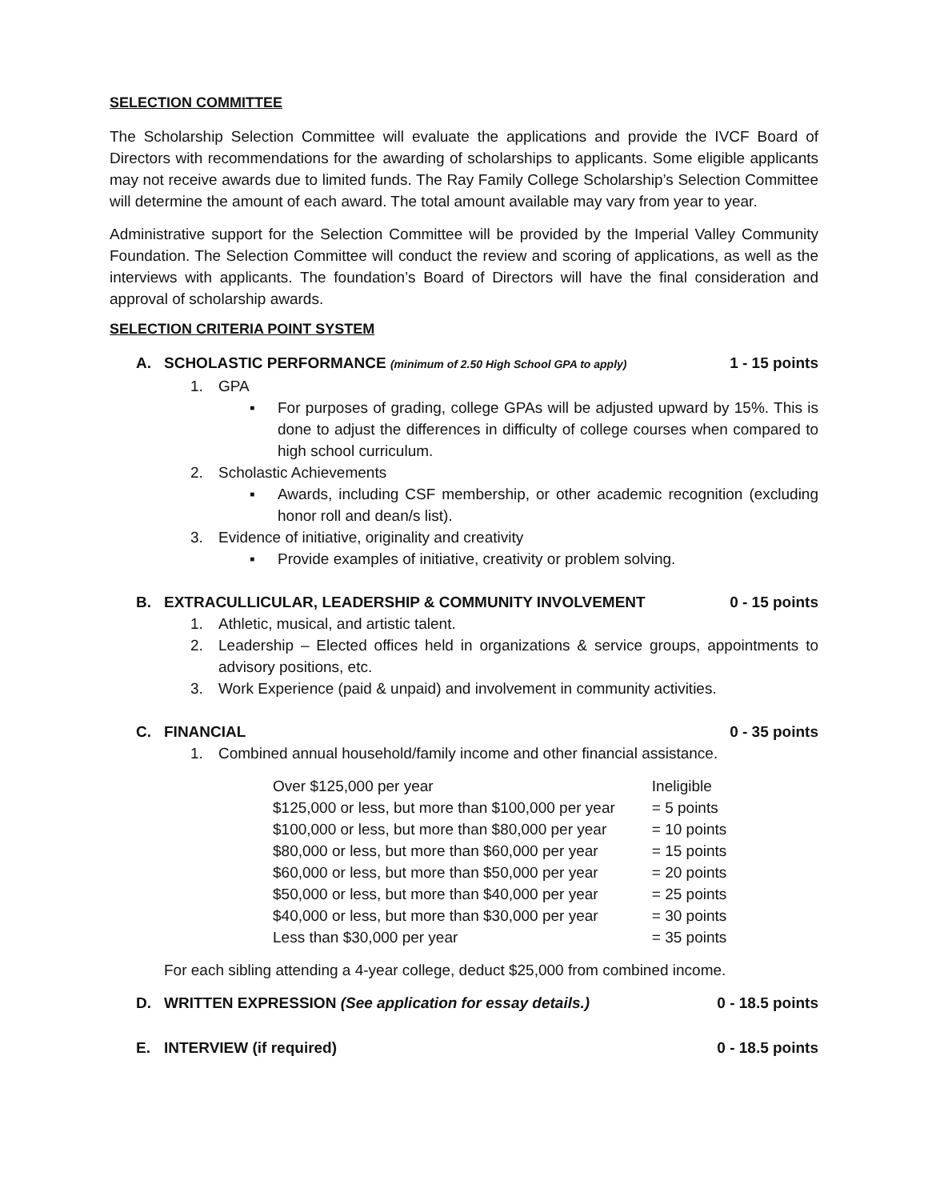SELECTION COMMITTEE
The Scholarship Selection Committee will evaluate the applications and provide the IVCF Board of Directors with recommendations for the awarding of scholarships to applicants. Some eligible applicants may not receive awards due to limited funds. The Ray Family College Scholarship’s Selection Committee will determine the amount of each award. The total amount available may vary from year to year.
Administrative support for the Selection Committee will be provided by the Imperial Valley Community Foundation. The Selection Committee will conduct the review and scoring of applications, as well as the interviews with applicants. The foundation’s Board of Directors will have the final consideration and approval of scholarship awards.
SELECTION CRITERIA POINT SYSTEM
A. SCHOLASTIC PERFORMANCE (minimum of 2.50 High School GPA to apply)
1 - 15 points
1. GPA
▪ For purposes of grading, college GPAs will be adjusted upward by 15%. This is done to adjust the differences in difficulty of college courses when compared to high school curriculum.
2. Scholastic Achievements
▪ Awards, including CSF membership, or other academic recognition (excluding honor roll and dean/s list).
3. Evidence of initiative, originality and creativity
▪ Provide examples of initiative, creativity or problem solving.
B. EXTRACULLICULAR, LEADERSHIP & COMMUNITY INVOLVEMENT
0 - 15 points
1. Athletic, musical, and artistic talent.
2. Leadership – Elected offices held in organizations & service groups, appointments to advisory positions, etc.
3. Work Experience (paid & unpaid) and involvement in community activities.
C. FINANCIAL 0 - 35 points
1. Combined annual household/family income and other financial assistance.
| Over $125,000 per year | Ineligible |
| $125,000 or less, but more than $100,000 per year | = 5 points |
| $100,000 or less, but more than $80,000 per year | = 10 points |
| $80,000 or less, but more than $60,000 per year | = 15 points |
| $60,000 or less, but more than $50,000 per year | = 20 points |
| $50,000 or less, but more than $40,000 per year | = 25 points |
| $40,000 or less, but more than $30,000 per year | = 30 points |
| Less than $30,000 per year | = 35 points |
For each sibling attending a 4-year college, deduct $25,000 from combined income.
D. WRITTEN EXPRESSION (See application for essay details.)
0 - 18.5 points
E. INTERVIEW (if required) 0 - 18.5 points